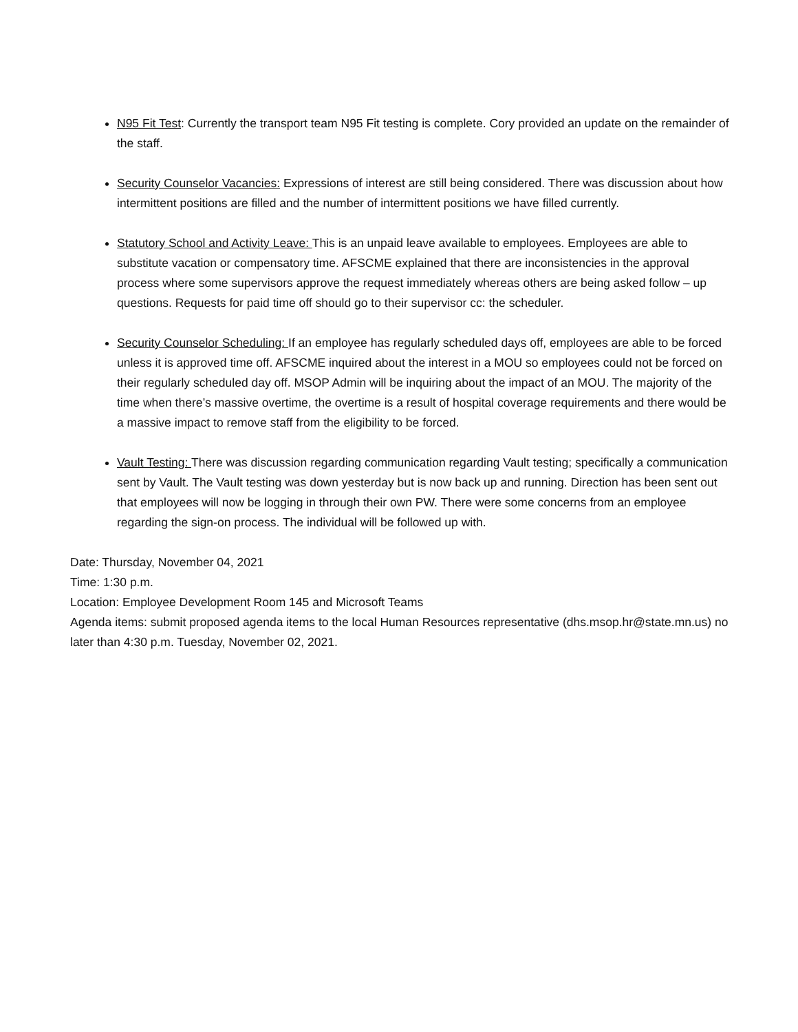N95 Fit Test: Currently the transport team N95 Fit testing is complete. Cory provided an update on the remainder of the staff.
Security Counselor Vacancies: Expressions of interest are still being considered. There was discussion about how intermittent positions are filled and the number of intermittent positions we have filled currently.
Statutory School and Activity Leave: This is an unpaid leave available to employees. Employees are able to substitute vacation or compensatory time. AFSCME explained that there are inconsistencies in the approval process where some supervisors approve the request immediately whereas others are being asked follow – up questions. Requests for paid time off should go to their supervisor cc: the scheduler.
Security Counselor Scheduling: If an employee has regularly scheduled days off, employees are able to be forced unless it is approved time off. AFSCME inquired about the interest in a MOU so employees could not be forced on their regularly scheduled day off. MSOP Admin will be inquiring about the impact of an MOU. The majority of the time when there’s massive overtime, the overtime is a result of hospital coverage requirements and there would be a massive impact to remove staff from the eligibility to be forced.
Vault Testing: There was discussion regarding communication regarding Vault testing; specifically a communication sent by Vault. The Vault testing was down yesterday but is now back up and running. Direction has been sent out that employees will now be logging in through their own PW. There were some concerns from an employee regarding the sign-on process. The individual will be followed up with.
Date: Thursday, November 04, 2021
Time: 1:30 p.m.
Location: Employee Development Room 145 and Microsoft Teams
Agenda items: submit proposed agenda items to the local Human Resources representative (dhs.msop.hr@state.mn.us) no later than 4:30 p.m. Tuesday, November 02, 2021.